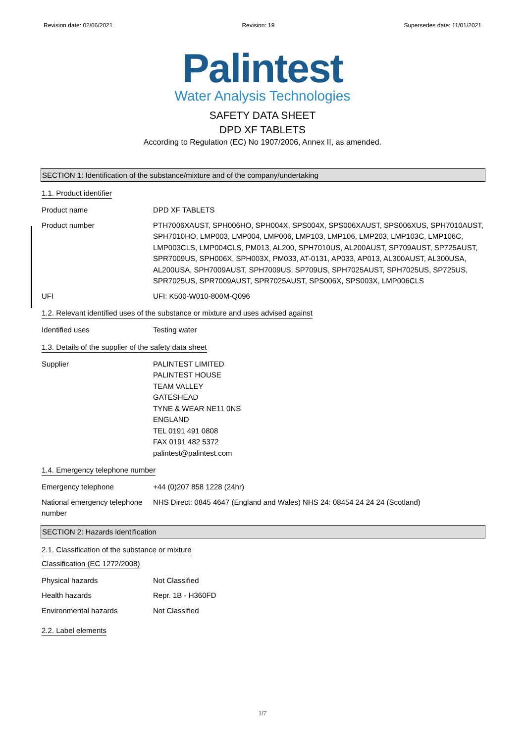Revision date: 02/06/2021 Revision: 19 Supersedes date: 11/01/2021
Palintest
Water Analysis Technologies
SAFETY DATA SHEET
DPD XF TABLETS
According to Regulation (EC) No 1907/2006, Annex II, as amended.
SECTION 1: Identification of the substance/mixture and of the company/undertaking
1.1. Product identifier
Product name DPD XF TABLETS
Product number PTH7006XAUST, SPH006HO, SPH004X, SPS004X, SPS006XAUST, SPS006XUS, SPH7010AUST, SPH7010HO, LMP003, LMP004, LMP006, LMP103, LMP106, LMP203, LMP103C, LMP106C, LMP003CLS, LMP004CLS, PM013, AL200, SPH7010US, AL200AUST, SP709AUST, SP725AUST, SPR7009US, SPH006X, SPH003X, PM033, AT-0131, AP033, AP013, AL300AUST, AL300USA, AL200USA, SPH7009AUST, SPH7009US, SP709US, SPH7025AUST, SPH7025US, SP725US, SPR7025US, SPR7009AUST, SPR7025AUST, SPS006X, SPS003X, LMP006CLS
UFI UFI: K500-W010-800M-Q096
1.2. Relevant identified uses of the substance or mixture and uses advised against
Identified uses Testing water
1.3. Details of the supplier of the safety data sheet
Supplier PALINTEST LIMITED
PALINTEST HOUSE
TEAM VALLEY
GATESHEAD
TYNE & WEAR NE11 0NS
ENGLAND
TEL 0191 491 0808
FAX 0191 482 5372
palintest@palintest.com
1.4. Emergency telephone number
Emergency telephone +44 (0)207 858 1228 (24hr)
National emergency telephone number
NHS Direct: 0845 4647 (England and Wales) NHS 24: 08454 24 24 24 (Scotland)
SECTION 2: Hazards identification
2.1. Classification of the substance or mixture
Classification (EC 1272/2008)
Physical hazards Not Classified
Health hazards Repr. 1B - H360FD
Environmental hazards Not Classified
2.2. Label elements
1/7